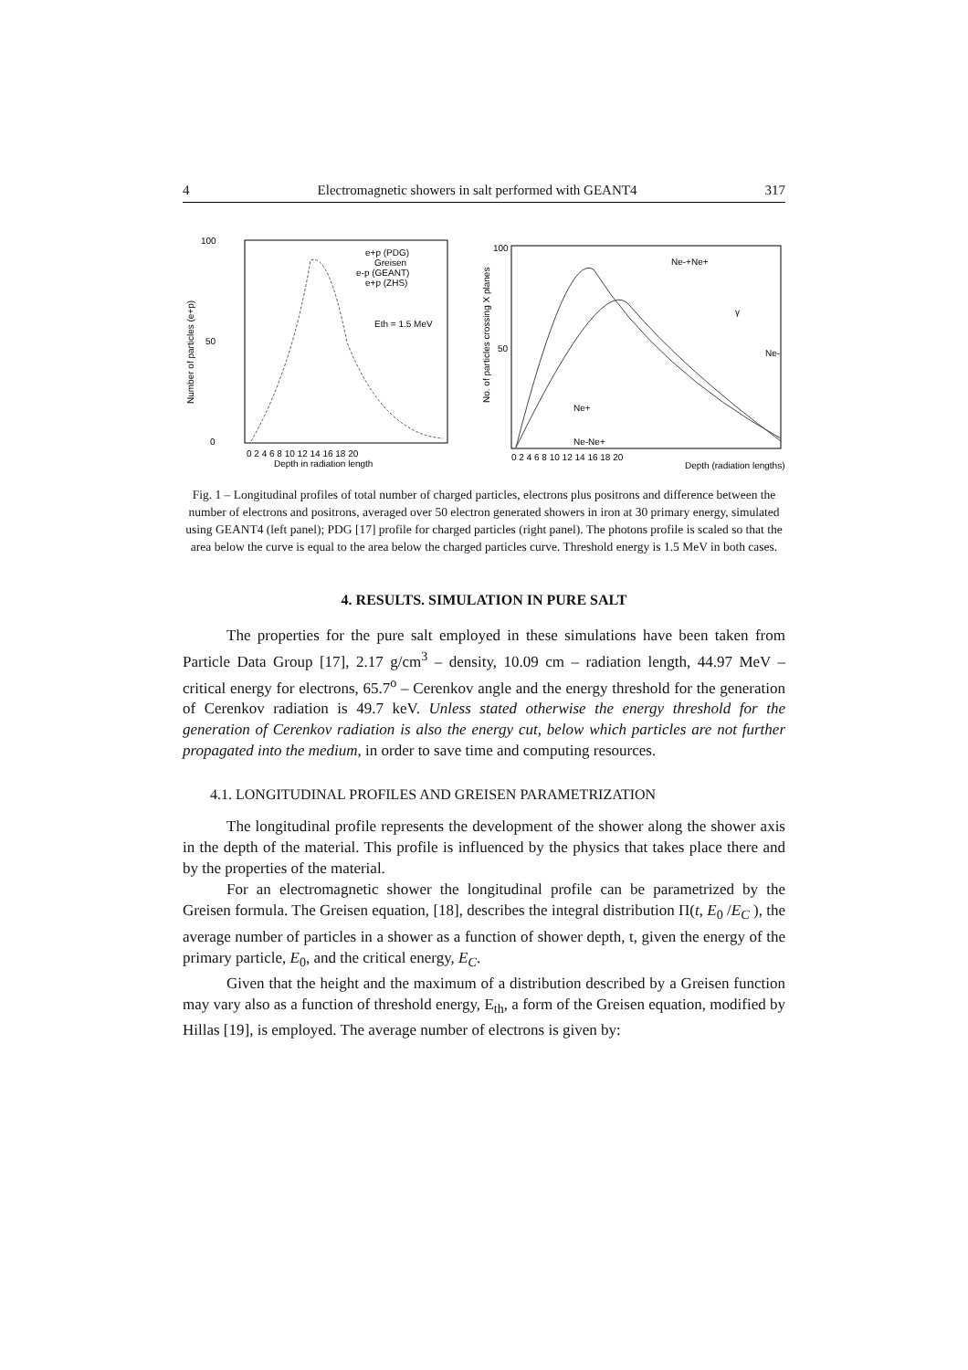4 Electromagnetic showers in salt performed with GEANT4 317
100
50
0
Number of particles (e+p)
e+p (PDG)
Greisen
e-p (GEANT)
e+p (ZHS)
Eth = 1.5 MeV
0 2 4 6 8 10 12 14 16 18 20
Depth in radiation length
100
50
No. of particles crossing X planes
Ne-+Ne+
γ
Ne-
Ne+
Ne-Ne+
0 2 4 6 8 10 12 14 16 18 20
Depth (radiation lengths)
Fig. 1 – Longitudinal profiles of total number of charged particles, electrons plus positrons and difference between the number of electrons and positrons, averaged over 50 electron generated showers in iron at 30 primary energy, simulated using GEANT4 (left panel); PDG [17] profile for charged particles (right panel). The photons profile is scaled so that the area below the curve is equal to the area below the charged particles curve. Threshold energy is 1.5 MeV in both cases.
4. RESULTS. SIMULATION IN PURE SALT
The properties for the pure salt employed in these simulations have been taken from Particle Data Group [17], 2.17 g/cm<sup>3</sup> – density, 10.09 cm – radiation length, 44.97 MeV – critical energy for electrons, 65.7<sup>o</sup> – Cerenkov angle and the energy threshold for the generation of Cerenkov radiation is 49.7 keV. Unless stated otherwise the energy threshold for the generation of Cerenkov radiation is also the energy cut, below which particles are not further propagated into the medium, in order to save time and computing resources.
4.1. LONGITUDINAL PROFILES AND GREISEN PARAMETRIZATION
The longitudinal profile represents the development of the shower along the shower axis in the depth of the material. This profile is influenced by the physics that takes place there and by the properties of the material.
For an electromagnetic shower the longitudinal profile can be parametrized by the Greisen formula. The Greisen equation, [18], describes the integral distribution Π(t, E<sub>0</sub> /E<sub>C</sub> ), the average number of particles in a shower as a function of shower depth, t, given the energy of the primary particle, E<sub>0</sub>, and the critical energy, E<sub>C</sub>.
Given that the height and the maximum of a distribution described by a Greisen function may vary also as a function of threshold energy, E<sub>th</sub>, a form of the Greisen equation, modified by Hillas [19], is employed. The average number of electrons is given by: